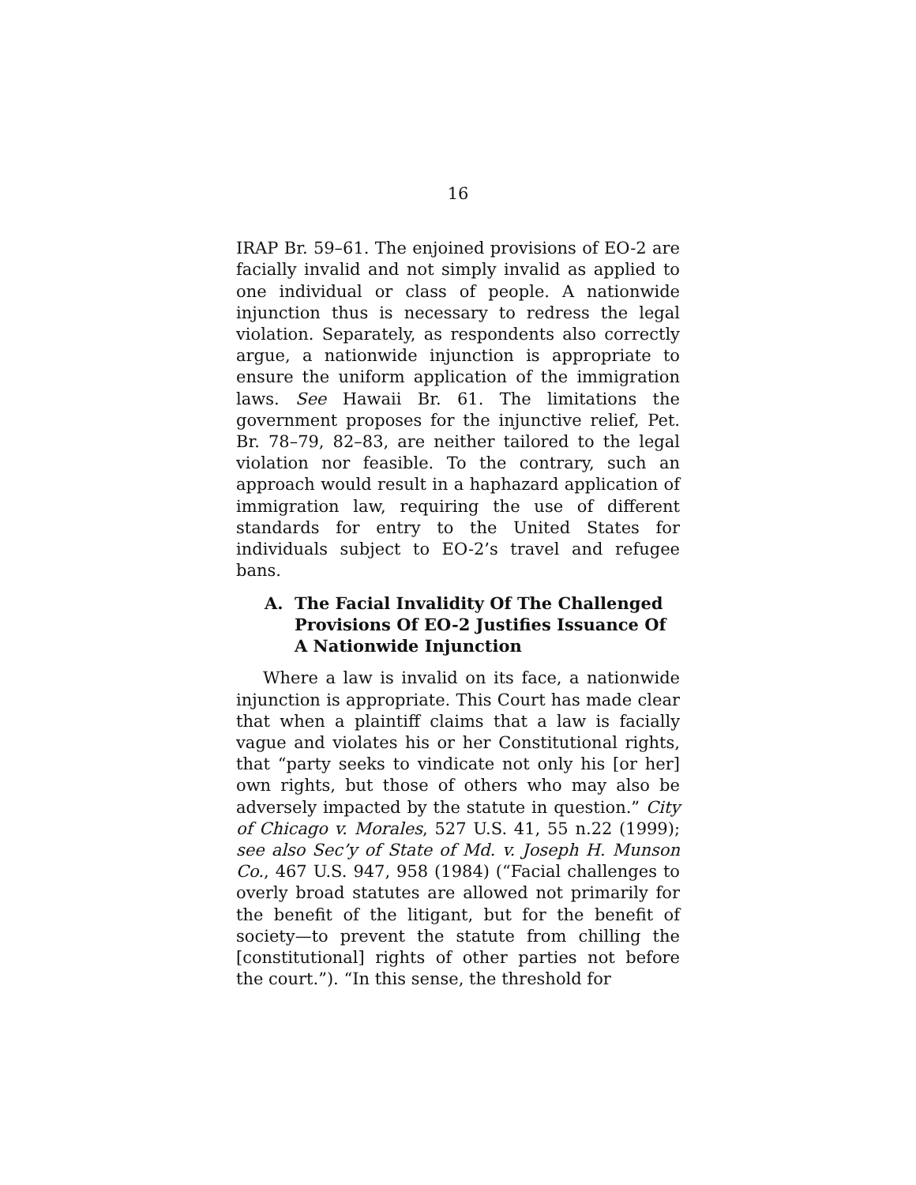16
IRAP Br. 59–61. The enjoined provisions of EO-2 are facially invalid and not simply invalid as applied to one individual or class of people. A nationwide injunction thus is necessary to redress the legal violation. Separately, as respondents also correctly argue, a nationwide injunction is appropriate to ensure the uniform application of the immigration laws. See Hawaii Br. 61. The limitations the government proposes for the injunctive relief, Pet. Br. 78–79, 82–83, are neither tailored to the legal violation nor feasible. To the contrary, such an approach would result in a haphazard application of immigration law, requiring the use of different standards for entry to the United States for individuals subject to EO-2’s travel and refugee bans.
A. The Facial Invalidity Of The Challenged Provisions Of EO-2 Justifies Issuance Of A Nationwide Injunction
Where a law is invalid on its face, a nationwide injunction is appropriate. This Court has made clear that when a plaintiff claims that a law is facially vague and violates his or her Constitutional rights, that “party seeks to vindicate not only his [or her] own rights, but those of others who may also be adversely impacted by the statute in question.” City of Chicago v. Morales, 527 U.S. 41, 55 n.22 (1999); see also Sec’y of State of Md. v. Joseph H. Munson Co., 467 U.S. 947, 958 (1984) (“Facial challenges to overly broad statutes are allowed not primarily for the benefit of the litigant, but for the benefit of society—to prevent the statute from chilling the [constitutional] rights of other parties not before the court.”). “In this sense, the threshold for